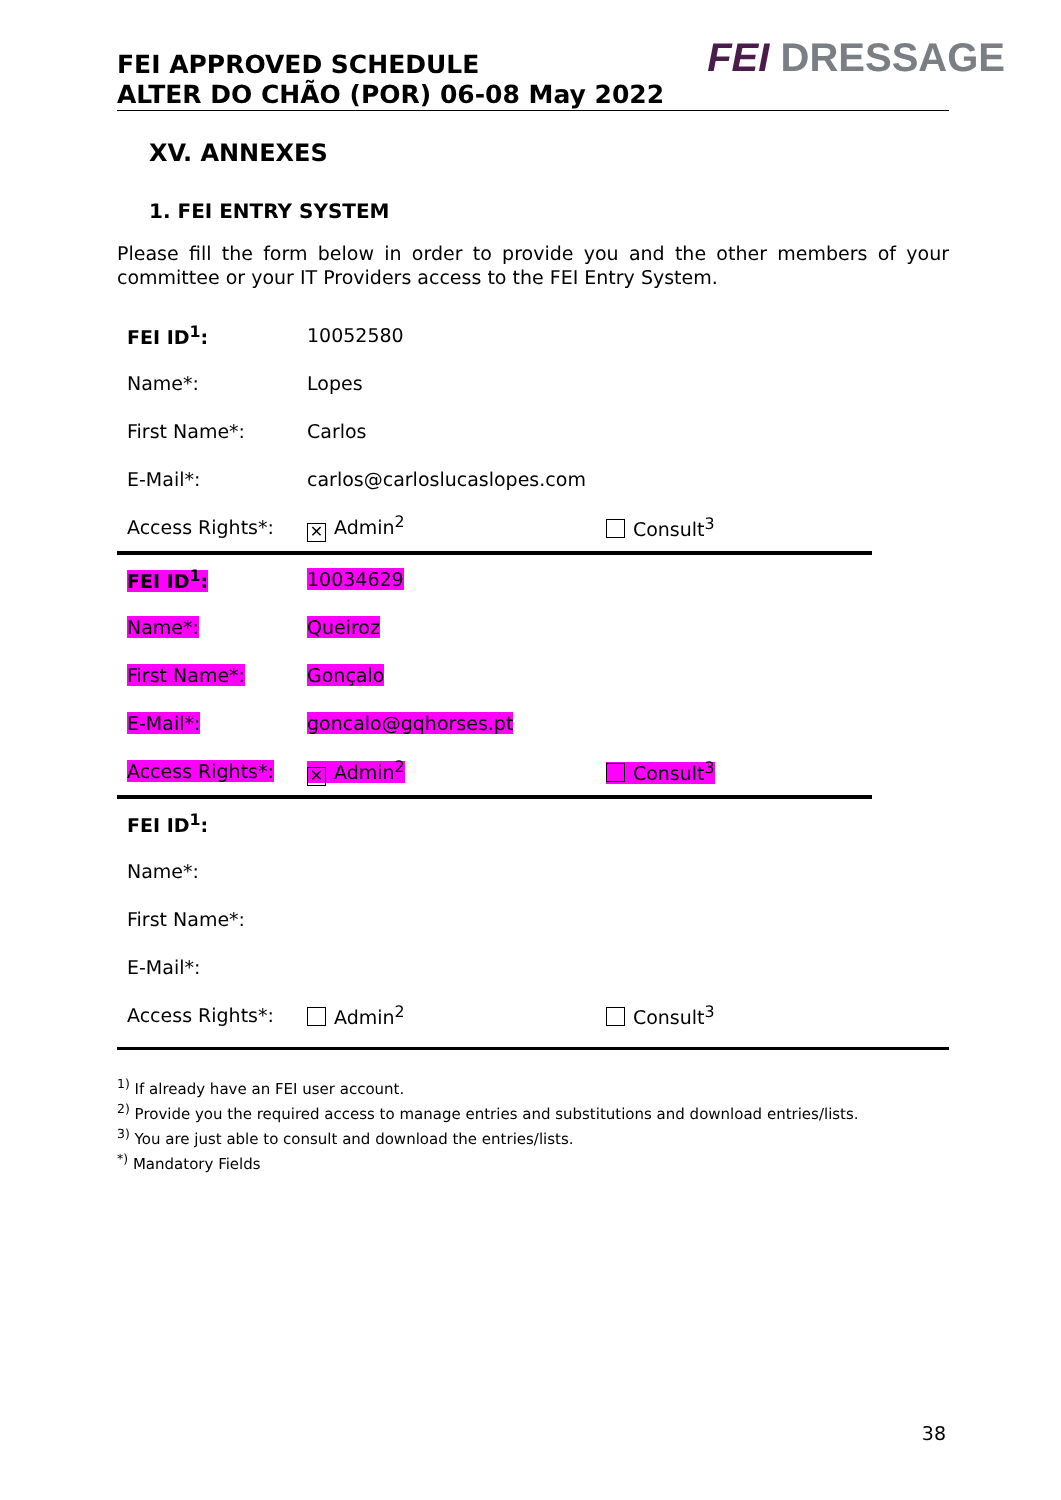FEI APPROVED SCHEDULE
ALTER DO CHÃO (POR) 06-08 May 2022
FEI DRESSAGE
XV. ANNEXES
1. FEI ENTRY SYSTEM
Please fill the form below in order to provide you and the other members of your committee or your IT Providers access to the FEI Entry System.
| FEI ID<sup>1</sup>: | 10052580 | |
| Name*: | Lopes | |
| First Name*: | Carlos | |
| E-Mail*: | carlos@carloslucaslopes.com | |
| Access Rights*: | ✕ Admin<sup>2</sup> | Consult<sup>3</sup> |
| FEI ID<sup>1</sup>: | 10034629 | |
| Name*: | Queiroz | |
| First Name*: | Gonçalo | |
| E-Mail*: | goncalo@gqhorses.pt | |
| Access Rights*: | ✕ Admin<sup>2</sup> | Consult<sup>3</sup> |
| FEI ID<sup>1</sup>: | | |
| Name*: | | |
| First Name*: | | |
| E-Mail*: | | |
| Access Rights*: | Admin<sup>2</sup> | Consult<sup>3</sup> |
<sup>1)</sup> If already have an FEI user account.
<sup>2)</sup> Provide you the required access to manage entries and substitutions and download entries/lists.
<sup>3)</sup> You are just able to consult and download the entries/lists.
<sup>*)</sup> Mandatory Fields
38